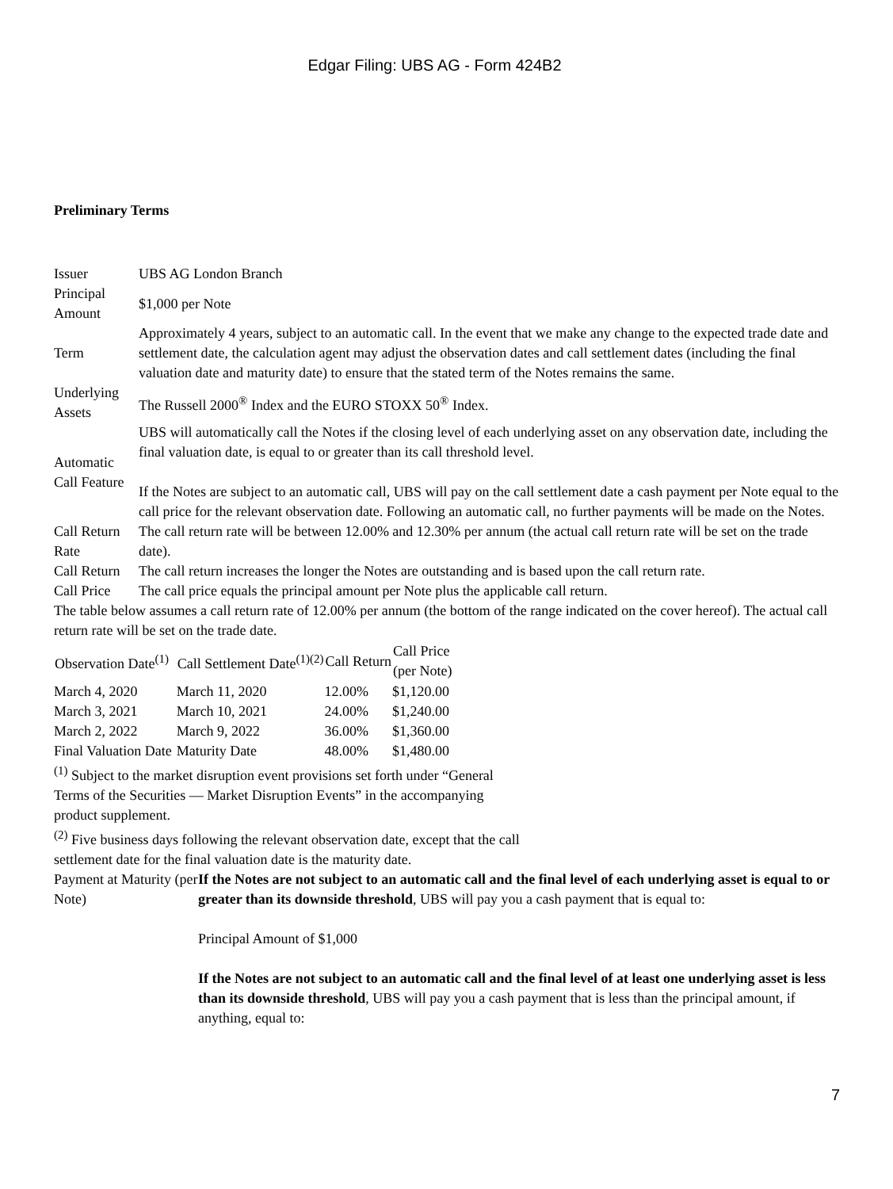Edgar Filing: UBS AG - Form 424B2
Preliminary Terms
| Issuer | UBS AG London Branch |
| Principal Amount | $1,000 per Note |
| Term | Approximately 4 years, subject to an automatic call. In the event that we make any change to the expected trade date and settlement date, the calculation agent may adjust the observation dates and call settlement dates (including the final valuation date and maturity date) to ensure that the stated term of the Notes remains the same. |
| Underlying Assets | The Russell 2000<sup>®</sup> Index and the EURO STOXX 50<sup>®</sup> Index. |
| Automatic Call Feature | UBS will automatically call the Notes if the closing level of each underlying asset on any observation date, including the final valuation date, is equal to or greater than its call threshold level. If the Notes are subject to an automatic call, UBS will pay on the call settlement date a cash payment per Note equal to the call price for the relevant observation date. Following an automatic call, no further payments will be made on the Notes. |
| Call Return Rate | The call return rate will be between 12.00% and 12.30% per annum (the actual call return rate will be set on the trade date). |
| Call Return | The call return increases the longer the Notes are outstanding and is based upon the call return rate. |
| Call Price | The call price equals the principal amount per Note plus the applicable call return. |
The table below assumes a call return rate of 12.00% per annum (the bottom of the range indicated on the cover hereof). The actual call return rate will be set on the trade date.
| Observation Date<sup>(1)</sup> | Call Settlement Date<sup>(1)(2)</sup> | Call Return | Call Price (per Note) |
| --- | --- | --- | --- |
| March 4, 2020 | March 11, 2020 | 12.00% | $1,120.00 |
| March 3, 2021 | March 10, 2021 | 24.00% | $1,240.00 |
| March 2, 2022 | March 9, 2022 | 36.00% | $1,360.00 |
| Final Valuation Date | Maturity Date | 48.00% | $1,480.00 |
<sup>(1)</sup> Subject to the market disruption event provisions set forth under “General Terms of the Securities — Market Disruption Events” in the accompanying product supplement.
<sup>(2)</sup> Five business days following the relevant observation date, except that the call settlement date for the final valuation date is the maturity date.
| Payment at Maturity (per Note) | If the Notes are not subject to an automatic call and the final level of each underlying asset is equal to or greater than its downside threshold , UBS will pay you a cash payment that is equal to: Principal Amount of $1,000 If the Notes are not subject to an automatic call and the final level of at least one underlying asset is less than its downside threshold , UBS will pay you a cash payment that is less than the principal amount, if anything, equal to: |
7